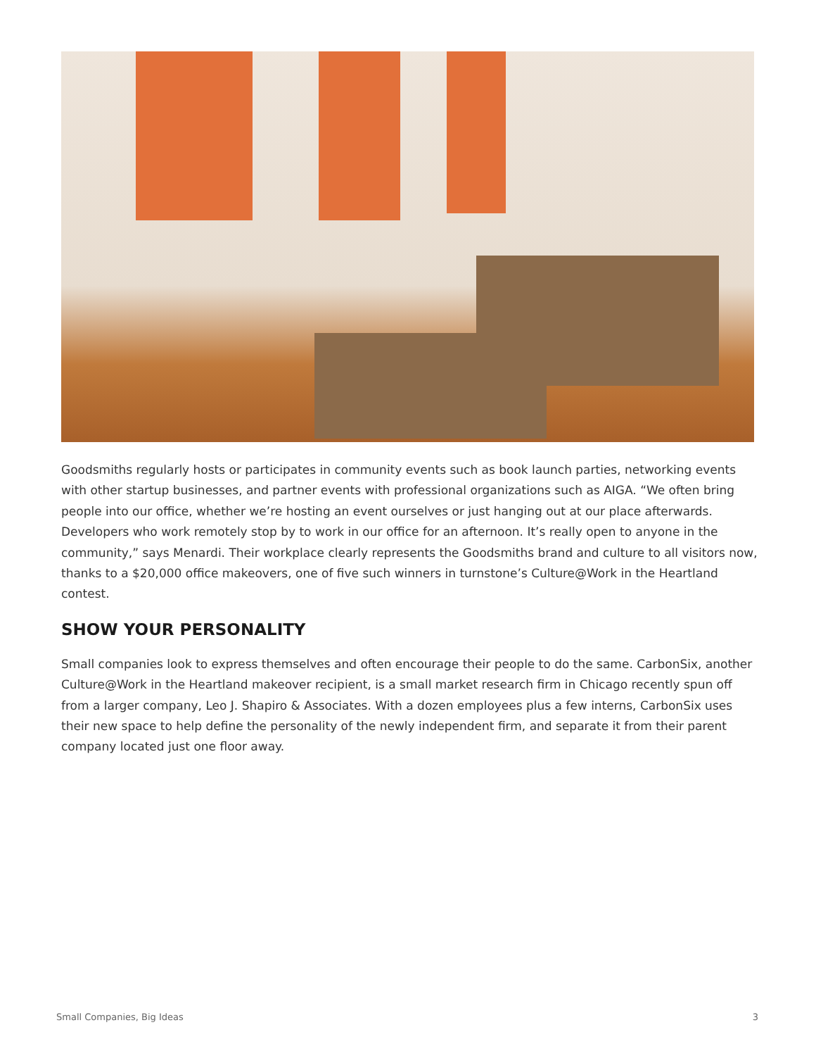Goodsmiths regularly hosts or participates in community events such as book launch parties, networking events with other startup businesses, and partner events with professional organizations such as AIGA. “We often bring people into our office, whether we’re hosting an event ourselves or just hanging out at our place afterwards. Developers who work remotely stop by to work in our office for an afternoon. It’s really open to anyone in the community,” says Menardi. Their workplace clearly represents the Goodsmiths brand and culture to all visitors now, thanks to a $20,000 office makeovers, one of five such winners in turnstone’s Culture@Work in the Heartland contest.
SHOW YOUR PERSONALITY
Small companies look to express themselves and often encourage their people to do the same. CarbonSix, another Culture@Work in the Heartland makeover recipient, is a small market research firm in Chicago recently spun off from a larger company, Leo J. Shapiro & Associates. With a dozen employees plus a few interns, CarbonSix uses their new space to help define the personality of the newly independent firm, and separate it from their parent company located just one floor away.
Small Companies, Big Ideas 3